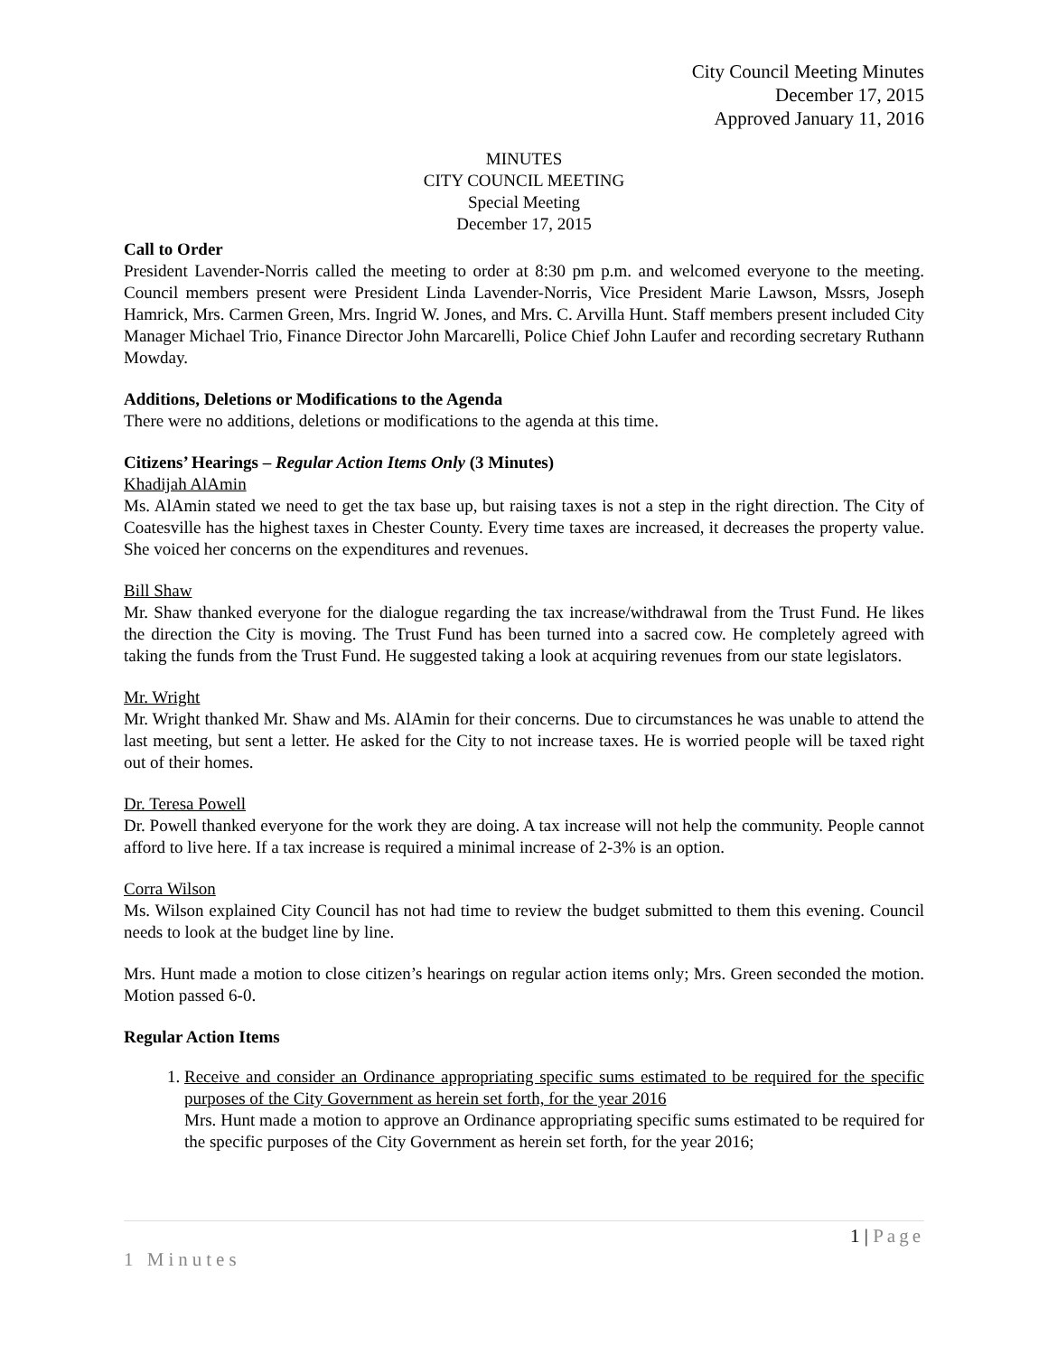City Council Meeting Minutes
December 17, 2015
Approved January 11, 2016
MINUTES
CITY COUNCIL MEETING
Special Meeting
December 17, 2015
Call to Order
President Lavender-Norris called the meeting to order at 8:30 pm p.m. and welcomed everyone to the meeting. Council members present were President Linda Lavender-Norris, Vice President Marie Lawson, Mssrs, Joseph Hamrick, Mrs. Carmen Green, Mrs. Ingrid W. Jones, and Mrs. C. Arvilla Hunt. Staff members present included City Manager Michael Trio, Finance Director John Marcarelli, Police Chief John Laufer and recording secretary Ruthann Mowday.
Additions, Deletions or Modifications to the Agenda
There were no additions, deletions or modifications to the agenda at this time.
Citizens’ Hearings – Regular Action Items Only (3 Minutes)
Khadijah AlAmin
Ms. AlAmin stated we need to get the tax base up, but raising taxes is not a step in the right direction. The City of Coatesville has the highest taxes in Chester County. Every time taxes are increased, it decreases the property value. She voiced her concerns on the expenditures and revenues.
Bill Shaw
Mr. Shaw thanked everyone for the dialogue regarding the tax increase/withdrawal from the Trust Fund. He likes the direction the City is moving. The Trust Fund has been turned into a sacred cow. He completely agreed with taking the funds from the Trust Fund. He suggested taking a look at acquiring revenues from our state legislators.
Mr. Wright
Mr. Wright thanked Mr. Shaw and Ms. AlAmin for their concerns. Due to circumstances he was unable to attend the last meeting, but sent a letter. He asked for the City to not increase taxes. He is worried people will be taxed right out of their homes.
Dr. Teresa Powell
Dr. Powell thanked everyone for the work they are doing. A tax increase will not help the community. People cannot afford to live here. If a tax increase is required a minimal increase of 2-3% is an option.
Corra Wilson
Ms. Wilson explained City Council has not had time to review the budget submitted to them this evening. Council needs to look at the budget line by line.
Mrs. Hunt made a motion to close citizen’s hearings on regular action items only; Mrs. Green seconded the motion. Motion passed 6-0.
Regular Action Items
1. Receive and consider an Ordinance appropriating specific sums estimated to be required for the specific purposes of the City Government as herein set forth, for the year 2016
Mrs. Hunt made a motion to approve an Ordinance appropriating specific sums estimated to be required for the specific purposes of the City Government as herein set forth, for the year 2016;
1 | Page
1 Minutes